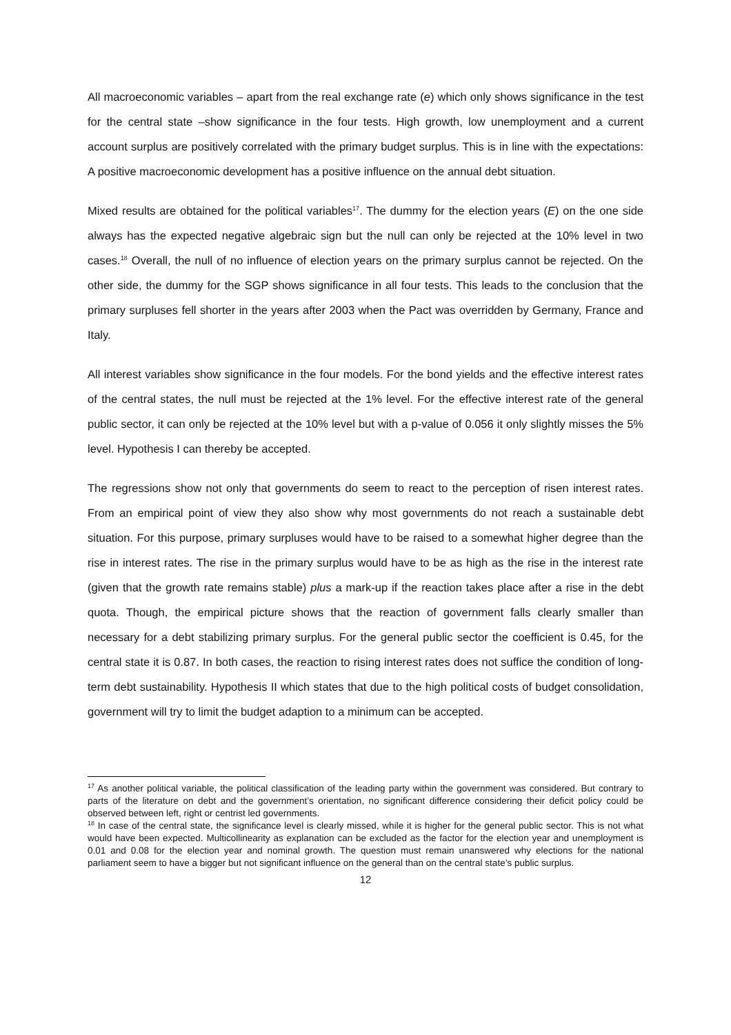All macroeconomic variables – apart from the real exchange rate (e) which only shows significance in the test for the central state –show significance in the four tests. High growth, low unemployment and a current account surplus are positively correlated with the primary budget surplus. This is in line with the expectations: A positive macroeconomic development has a positive influence on the annual debt situation.
Mixed results are obtained for the political variables<sup>17</sup>. The dummy for the election years (E) on the one side always has the expected negative algebraic sign but the null can only be rejected at the 10% level in two cases.<sup>18</sup> Overall, the null of no influence of election years on the primary surplus cannot be rejected. On the other side, the dummy for the SGP shows significance in all four tests. This leads to the conclusion that the primary surpluses fell shorter in the years after 2003 when the Pact was overridden by Germany, France and Italy.
All interest variables show significance in the four models. For the bond yields and the effective interest rates of the central states, the null must be rejected at the 1% level. For the effective interest rate of the general public sector, it can only be rejected at the 10% level but with a p-value of 0.056 it only slightly misses the 5% level. Hypothesis I can thereby be accepted.
The regressions show not only that governments do seem to react to the perception of risen interest rates. From an empirical point of view they also show why most governments do not reach a sustainable debt situation. For this purpose, primary surpluses would have to be raised to a somewhat higher degree than the rise in interest rates. The rise in the primary surplus would have to be as high as the rise in the interest rate (given that the growth rate remains stable) plus a mark-up if the reaction takes place after a rise in the debt quota. Though, the empirical picture shows that the reaction of government falls clearly smaller than necessary for a debt stabilizing primary surplus. For the general public sector the coefficient is 0.45, for the central state it is 0.87. In both cases, the reaction to rising interest rates does not suffice the condition of long-term debt sustainability. Hypothesis II which states that due to the high political costs of budget consolidation, government will try to limit the budget adaption to a minimum can be accepted.
<sup>17</sup> As another political variable, the political classification of the leading party within the government was considered. But contrary to parts of the literature on debt and the government’s orientation, no significant difference considering their deficit policy could be observed between left, right or centrist led governments.
<sup>18</sup> In case of the central state, the significance level is clearly missed, while it is higher for the general public sector. This is not what would have been expected. Multicollinearity as explanation can be excluded as the factor for the election year and unemployment is 0.01 and 0.08 for the election year and nominal growth. The question must remain unanswered why elections for the national parliament seem to have a bigger but not significant influence on the general than on the central state’s public surplus.
12